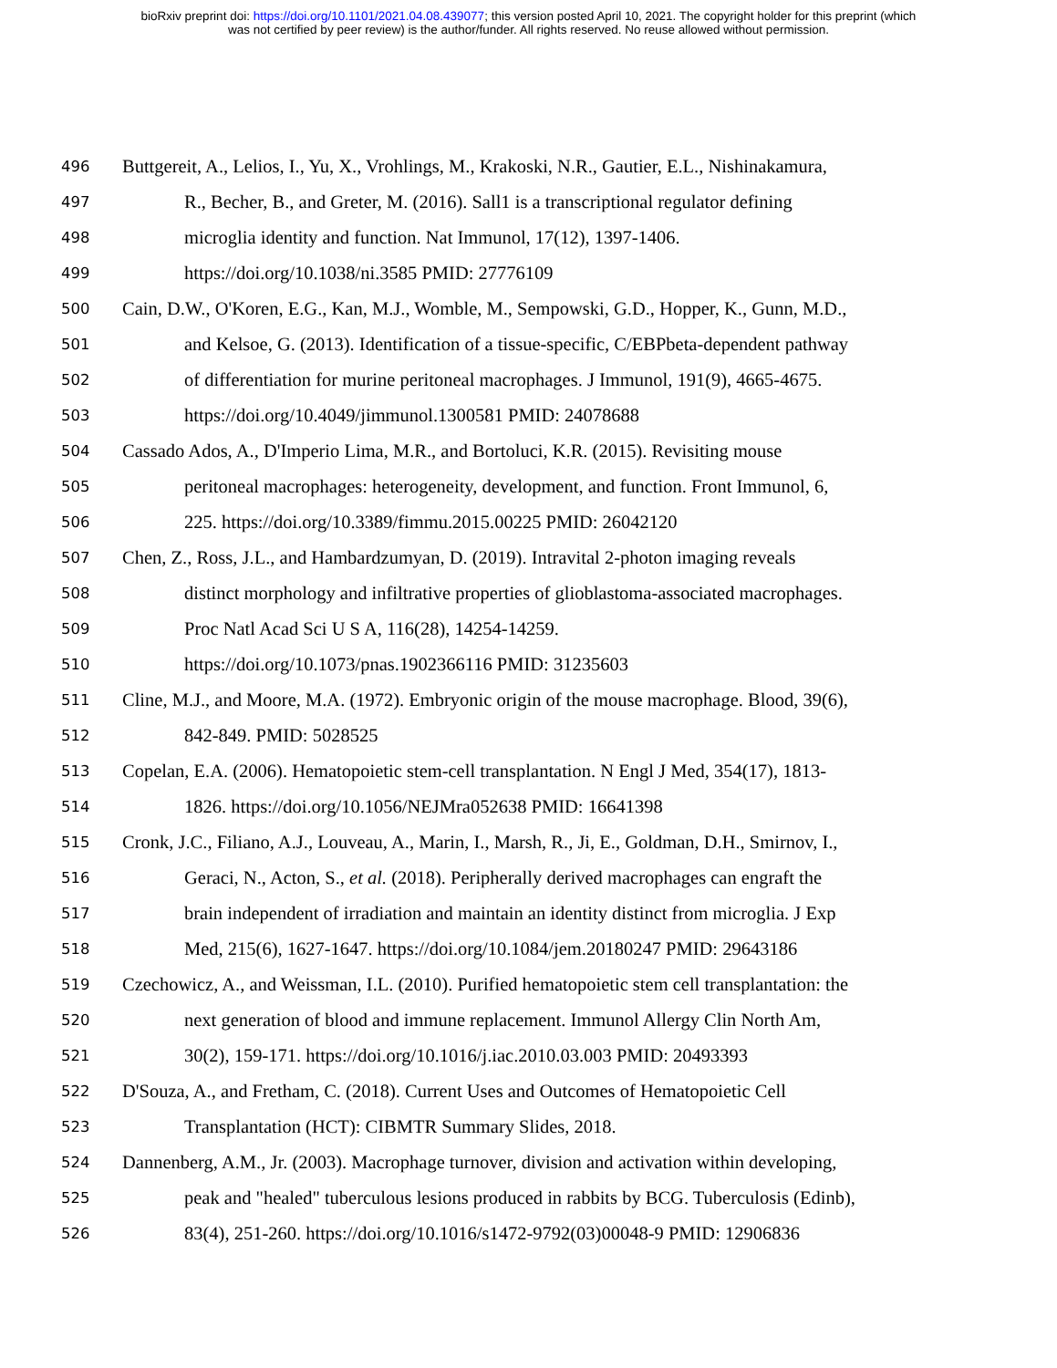bioRxiv preprint doi: https://doi.org/10.1101/2021.04.08.439077; this version posted April 10, 2021. The copyright holder for this preprint (which
was not certified by peer review) is the author/funder. All rights reserved. No reuse allowed without permission.
496 Buttgereit, A., Lelios, I., Yu, X., Vrohlings, M., Krakoski, N.R., Gautier, E.L., Nishinakamura,
497 R., Becher, B., and Greter, M. (2016). Sall1 is a transcriptional regulator defining
498 microglia identity and function. Nat Immunol, 17(12), 1397-1406.
499 https://doi.org/10.1038/ni.3585 PMID: 27776109
500 Cain, D.W., O'Koren, E.G., Kan, M.J., Womble, M., Sempowski, G.D., Hopper, K., Gunn, M.D.,
501 and Kelsoe, G. (2013). Identification of a tissue-specific, C/EBPbeta-dependent pathway
502 of differentiation for murine peritoneal macrophages. J Immunol, 191(9), 4665-4675.
503 https://doi.org/10.4049/jimmunol.1300581 PMID: 24078688
504 Cassado Ados, A., D'Imperio Lima, M.R., and Bortoluci, K.R. (2015). Revisiting mouse
505 peritoneal macrophages: heterogeneity, development, and function. Front Immunol, 6,
506 225. https://doi.org/10.3389/fimmu.2015.00225 PMID: 26042120
507 Chen, Z., Ross, J.L., and Hambardzumyan, D. (2019). Intravital 2-photon imaging reveals
508 distinct morphology and infiltrative properties of glioblastoma-associated macrophages.
509 Proc Natl Acad Sci U S A, 116(28), 14254-14259.
510 https://doi.org/10.1073/pnas.1902366116 PMID: 31235603
511 Cline, M.J., and Moore, M.A. (1972). Embryonic origin of the mouse macrophage. Blood, 39(6),
512 842-849. PMID: 5028525
513 Copelan, E.A. (2006). Hematopoietic stem-cell transplantation. N Engl J Med, 354(17), 1813-
514 1826. https://doi.org/10.1056/NEJMra052638 PMID: 16641398
515 Cronk, J.C., Filiano, A.J., Louveau, A., Marin, I., Marsh, R., Ji, E., Goldman, D.H., Smirnov, I.,
516 Geraci, N., Acton, S., et al. (2018). Peripherally derived macrophages can engraft the
517 brain independent of irradiation and maintain an identity distinct from microglia. J Exp
518 Med, 215(6), 1627-1647. https://doi.org/10.1084/jem.20180247 PMID: 29643186
519 Czechowicz, A., and Weissman, I.L. (2010). Purified hematopoietic stem cell transplantation: the
520 next generation of blood and immune replacement. Immunol Allergy Clin North Am,
521 30(2), 159-171. https://doi.org/10.1016/j.iac.2010.03.003 PMID: 20493393
522 D'Souza, A., and Fretham, C. (2018). Current Uses and Outcomes of Hematopoietic Cell
523 Transplantation (HCT): CIBMTR Summary Slides, 2018.
524 Dannenberg, A.M., Jr. (2003). Macrophage turnover, division and activation within developing,
525 peak and "healed" tuberculous lesions produced in rabbits by BCG. Tuberculosis (Edinb),
526 83(4), 251-260. https://doi.org/10.1016/s1472-9792(03)00048-9 PMID: 12906836